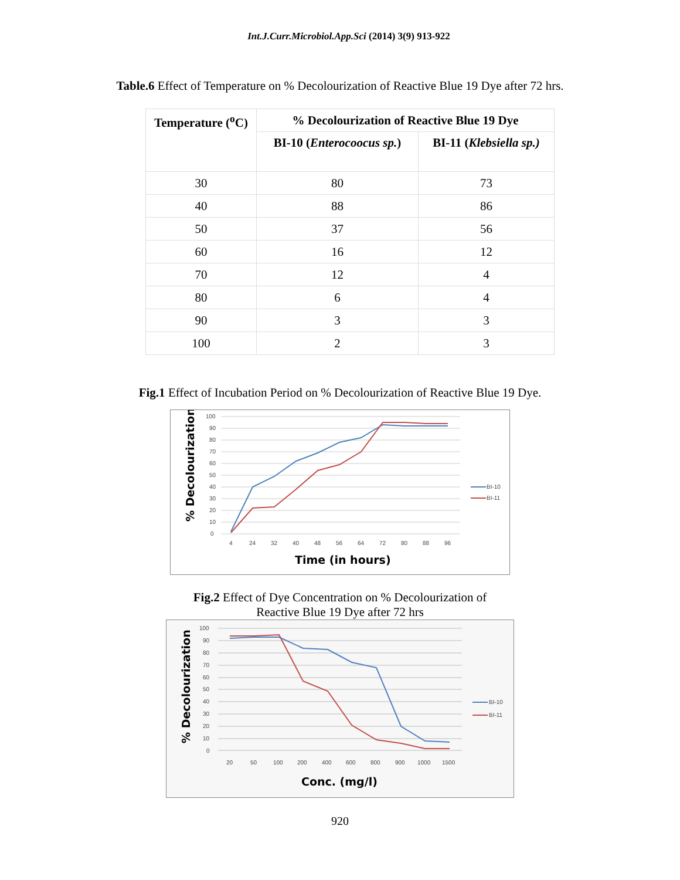Int.J.Curr.Microbiol.App.Sci (2014) 3(9) 913-922
Table.6 Effect of Temperature on % Decolourization of Reactive Blue 19 Dye after 72 hrs.
| Temperature (<sup>o</sup>C) | % Decolourization of Reactive Blue 19 Dye | |
| --- | --- | --- |
| | BI-10 ( Enterocoocus sp. ) | BI-11 ( Klebsiella sp.) |
| 30 | 80 | 73 |
| 40 | 88 | 86 |
| 50 | 37 | 56 |
| 60 | 16 | 12 |
| 70 | 12 | 4 |
| 80 | 6 | 4 |
| 90 | 3 | 3 |
| 100 | 2 | 3 |
Fig.1 Effect of Incubation Period on % Decolourization of Reactive Blue 19 Dye.
100
90
80
70
60
50
40
30
20
10
0
4
24
32
40
48
56
64
72
80
88
96
BI-10
BI-11
Time (in hours)
% Decolourization
Fig.2 Effect of Dye Concentration on % Decolourization of
Reactive Blue 19 Dye after 72 hrs
100
90
80
70
60
50
40
30
20
10
0
20
50
100
200
400
600
800
900
1000
1500
BI-10
BI-11
Conc. (mg/l)
% Decolourization
920